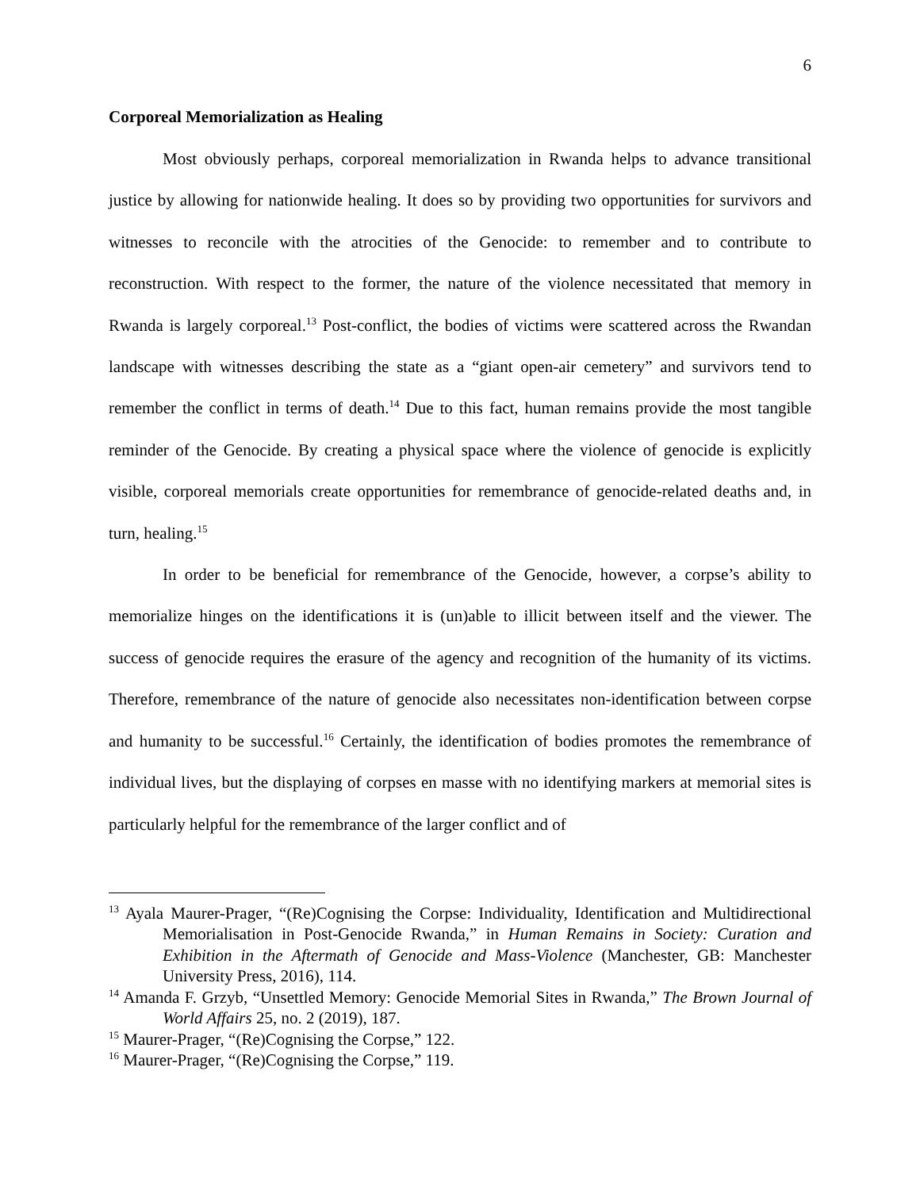6
Corporeal Memorialization as Healing
Most obviously perhaps, corporeal memorialization in Rwanda helps to advance transitional justice by allowing for nationwide healing. It does so by providing two opportunities for survivors and witnesses to reconcile with the atrocities of the Genocide: to remember and to contribute to reconstruction. With respect to the former, the nature of the violence necessitated that memory in Rwanda is largely corporeal.<sup>13</sup> Post-conflict, the bodies of victims were scattered across the Rwandan landscape with witnesses describing the state as a “giant open-air cemetery” and survivors tend to remember the conflict in terms of death.<sup>14</sup> Due to this fact, human remains provide the most tangible reminder of the Genocide. By creating a physical space where the violence of genocide is explicitly visible, corporeal memorials create opportunities for remembrance of genocide-related deaths and, in turn, healing.<sup>15</sup>
In order to be beneficial for remembrance of the Genocide, however, a corpse’s ability to memorialize hinges on the identifications it is (un)able to illicit between itself and the viewer. The success of genocide requires the erasure of the agency and recognition of the humanity of its victims. Therefore, remembrance of the nature of genocide also necessitates non-identification between corpse and humanity to be successful.<sup>16</sup> Certainly, the identification of bodies promotes the remembrance of individual lives, but the displaying of corpses en masse with no identifying markers at memorial sites is particularly helpful for the remembrance of the larger conflict and of
<sup>13</sup> Ayala Maurer-Prager, “(Re)Cognising the Corpse: Individuality, Identification and Multidirectional Memorialisation in Post-Genocide Rwanda,” in Human Remains in Society: Curation and Exhibition in the Aftermath of Genocide and Mass-Violence (Manchester, GB: Manchester University Press, 2016), 114.
<sup>14</sup> Amanda F. Grzyb, “Unsettled Memory: Genocide Memorial Sites in Rwanda,” The Brown Journal of World Affairs 25, no. 2 (2019), 187.
<sup>15</sup> Maurer-Prager, “(Re)Cognising the Corpse,” 122.
<sup>16</sup> Maurer-Prager, “(Re)Cognising the Corpse,” 119.